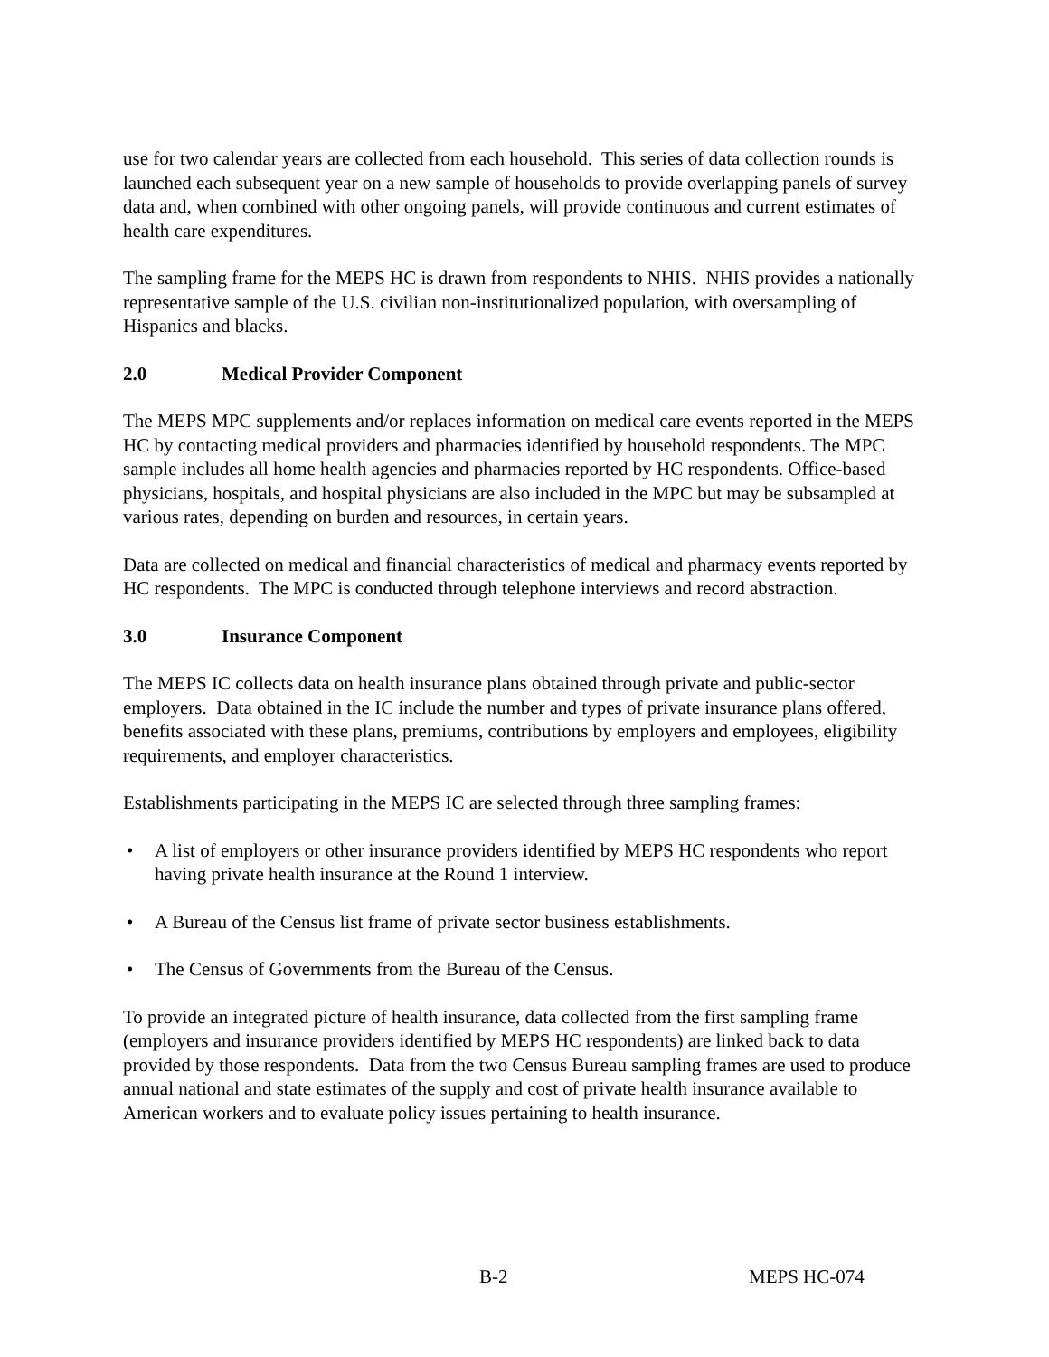use for two calendar years are collected from each household. This series of data collection rounds is launched each subsequent year on a new sample of households to provide overlapping panels of survey data and, when combined with other ongoing panels, will provide continuous and current estimates of health care expenditures.
The sampling frame for the MEPS HC is drawn from respondents to NHIS. NHIS provides a nationally representative sample of the U.S. civilian non-institutionalized population, with oversampling of Hispanics and blacks.
2.0 Medical Provider Component
The MEPS MPC supplements and/or replaces information on medical care events reported in the MEPS HC by contacting medical providers and pharmacies identified by household respondents. The MPC sample includes all home health agencies and pharmacies reported by HC respondents. Office-based physicians, hospitals, and hospital physicians are also included in the MPC but may be subsampled at various rates, depending on burden and resources, in certain years.
Data are collected on medical and financial characteristics of medical and pharmacy events reported by HC respondents. The MPC is conducted through telephone interviews and record abstraction.
3.0 Insurance Component
The MEPS IC collects data on health insurance plans obtained through private and public-sector employers. Data obtained in the IC include the number and types of private insurance plans offered, benefits associated with these plans, premiums, contributions by employers and employees, eligibility requirements, and employer characteristics.
Establishments participating in the MEPS IC are selected through three sampling frames:
• A list of employers or other insurance providers identified by MEPS HC respondents who report having private health insurance at the Round 1 interview.
• A Bureau of the Census list frame of private sector business establishments.
• The Census of Governments from the Bureau of the Census.
To provide an integrated picture of health insurance, data collected from the first sampling frame (employers and insurance providers identified by MEPS HC respondents) are linked back to data provided by those respondents. Data from the two Census Bureau sampling frames are used to produce annual national and state estimates of the supply and cost of private health insurance available to American workers and to evaluate policy issues pertaining to health insurance.
B-2 MEPS HC-074